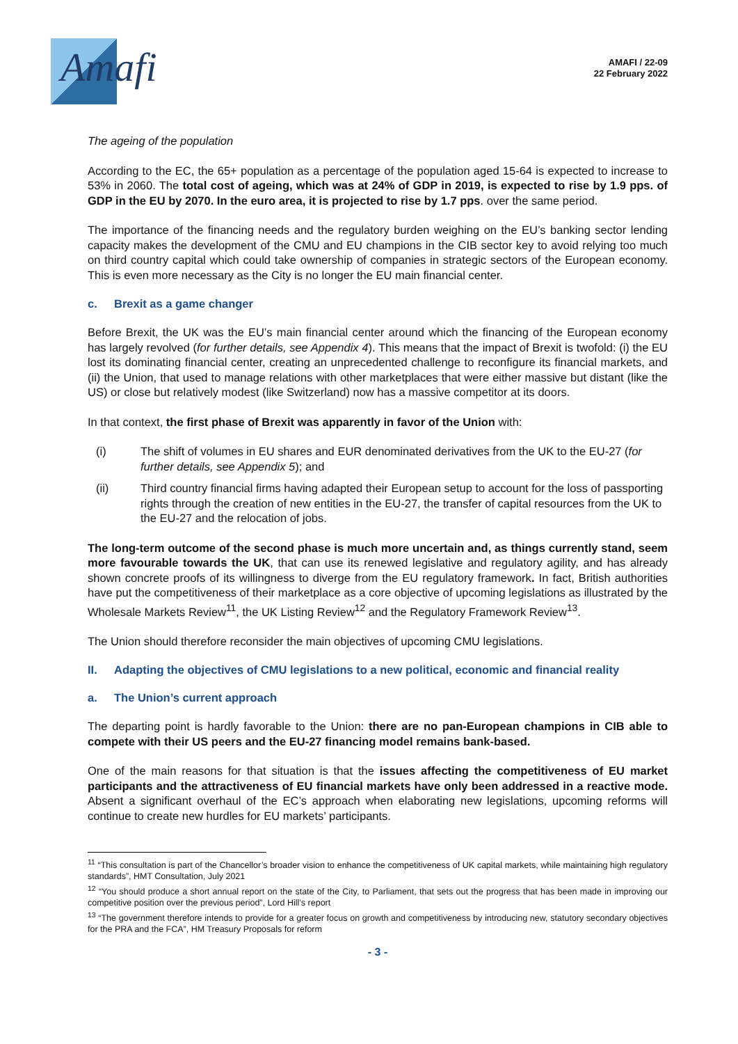Amafi
AMAFI / 22-09
22 February 2022
The ageing of the population
According to the EC, the 65+ population as a percentage of the population aged 15-64 is expected to increase to 53% in 2060. The total cost of ageing, which was at 24% of GDP in 2019, is expected to rise by 1.9 pps. of GDP in the EU by 2070. In the euro area, it is projected to rise by 1.7 pps. over the same period.
The importance of the financing needs and the regulatory burden weighing on the EU’s banking sector lending capacity makes the development of the CMU and EU champions in the CIB sector key to avoid relying too much on third country capital which could take ownership of companies in strategic sectors of the European economy. This is even more necessary as the City is no longer the EU main financial center.
c. Brexit as a game changer
Before Brexit, the UK was the EU’s main financial center around which the financing of the European economy has largely revolved (for further details, see Appendix 4). This means that the impact of Brexit is twofold: (i) the EU lost its dominating financial center, creating an unprecedented challenge to reconfigure its financial markets, and (ii) the Union, that used to manage relations with other marketplaces that were either massive but distant (like the US) or close but relatively modest (like Switzerland) now has a massive competitor at its doors.
In that context, the first phase of Brexit was apparently in favor of the Union with:
(i) The shift of volumes in EU shares and EUR denominated derivatives from the UK to the EU-27 (for further details, see Appendix 5); and
(ii) Third country financial firms having adapted their European setup to account for the loss of passporting rights through the creation of new entities in the EU-27, the transfer of capital resources from the UK to the EU-27 and the relocation of jobs.
The long-term outcome of the second phase is much more uncertain and, as things currently stand, seem more favourable towards the UK, that can use its renewed legislative and regulatory agility, and has already shown concrete proofs of its willingness to diverge from the EU regulatory framework. In fact, British authorities have put the competitiveness of their marketplace as a core objective of upcoming legislations as illustrated by the Wholesale Markets Review<sup>11</sup>, the UK Listing Review<sup>12</sup> and the Regulatory Framework Review<sup>13</sup>.
The Union should therefore reconsider the main objectives of upcoming CMU legislations.
II. Adapting the objectives of CMU legislations to a new political, economic and financial reality
a. The Union’s current approach
The departing point is hardly favorable to the Union: there are no pan-European champions in CIB able to compete with their US peers and the EU-27 financing model remains bank-based.
One of the main reasons for that situation is that the issues affecting the competitiveness of EU market participants and the attractiveness of EU financial markets have only been addressed in a reactive mode. Absent a significant overhaul of the EC’s approach when elaborating new legislations, upcoming reforms will continue to create new hurdles for EU markets’ participants.
<sup>11</sup> “This consultation is part of the Chancellor’s broader vision to enhance the competitiveness of UK capital markets, while maintaining high regulatory standards”, HMT Consultation, July 2021
<sup>12</sup> “You should produce a short annual report on the state of the City, to Parliament, that sets out the progress that has been made in improving our competitive position over the previous period”, Lord Hill’s report
<sup>13</sup> “The government therefore intends to provide for a greater focus on growth and competitiveness by introducing new, statutory secondary objectives for the PRA and the FCA”, HM Treasury Proposals for reform
- 3 -